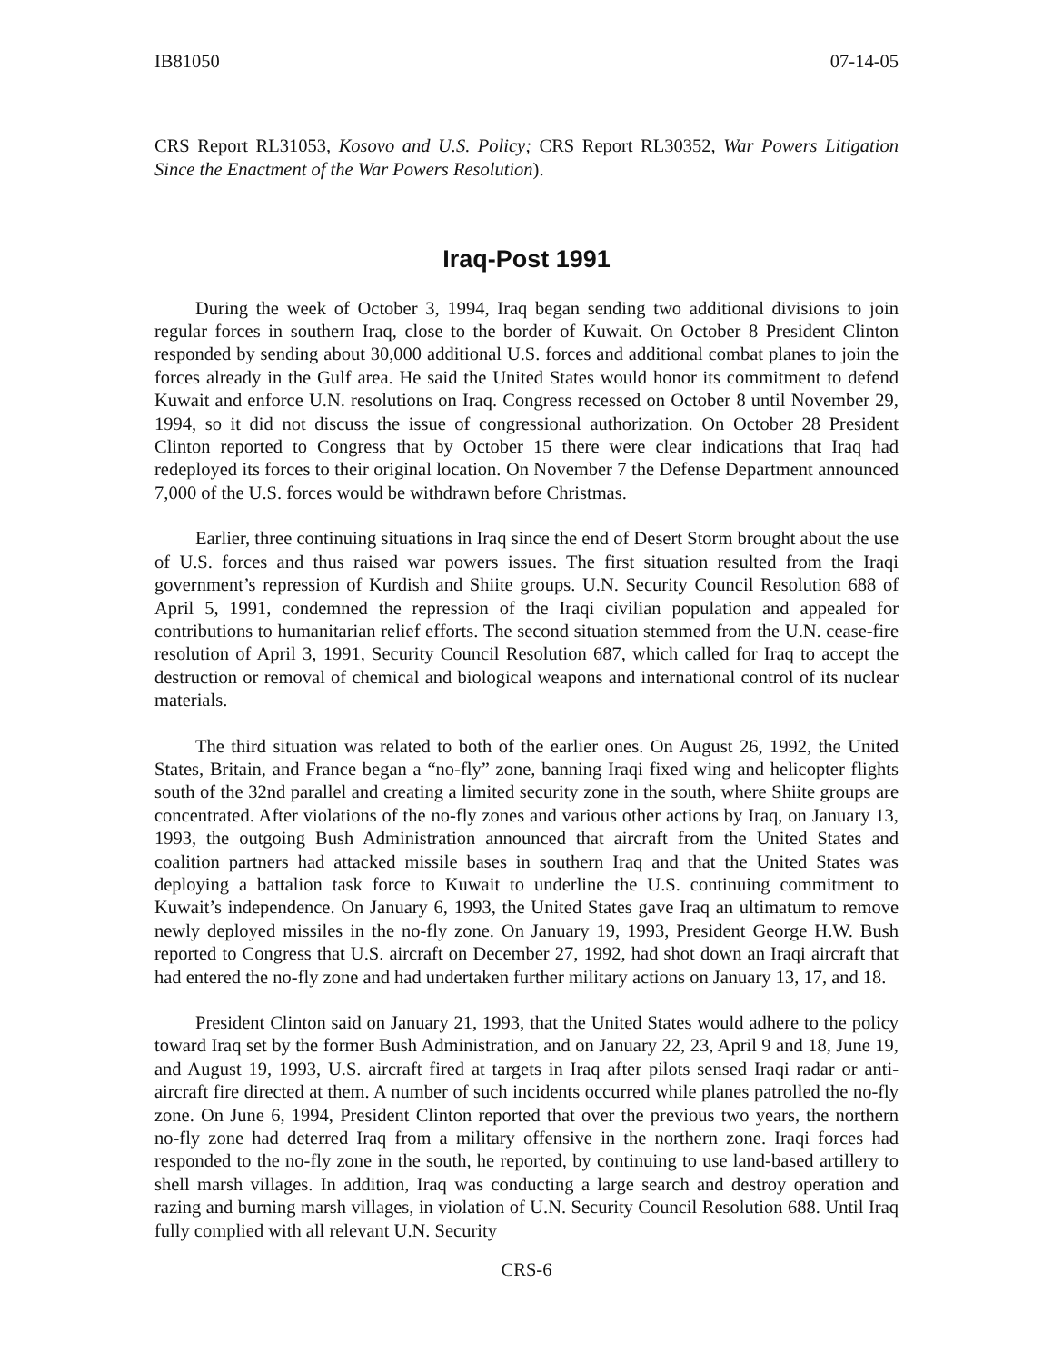IB81050 07-14-05
CRS Report RL31053, Kosovo and U.S. Policy; CRS Report RL30352, War Powers Litigation Since the Enactment of the War Powers Resolution).
Iraq-Post 1991
During the week of October 3, 1994, Iraq began sending two additional divisions to join regular forces in southern Iraq, close to the border of Kuwait. On October 8 President Clinton responded by sending about 30,000 additional U.S. forces and additional combat planes to join the forces already in the Gulf area. He said the United States would honor its commitment to defend Kuwait and enforce U.N. resolutions on Iraq. Congress recessed on October 8 until November 29, 1994, so it did not discuss the issue of congressional authorization. On October 28 President Clinton reported to Congress that by October 15 there were clear indications that Iraq had redeployed its forces to their original location. On November 7 the Defense Department announced 7,000 of the U.S. forces would be withdrawn before Christmas.
Earlier, three continuing situations in Iraq since the end of Desert Storm brought about the use of U.S. forces and thus raised war powers issues. The first situation resulted from the Iraqi government’s repression of Kurdish and Shiite groups. U.N. Security Council Resolution 688 of April 5, 1991, condemned the repression of the Iraqi civilian population and appealed for contributions to humanitarian relief efforts. The second situation stemmed from the U.N. cease-fire resolution of April 3, 1991, Security Council Resolution 687, which called for Iraq to accept the destruction or removal of chemical and biological weapons and international control of its nuclear materials.
The third situation was related to both of the earlier ones. On August 26, 1992, the United States, Britain, and France began a “no-fly” zone, banning Iraqi fixed wing and helicopter flights south of the 32nd parallel and creating a limited security zone in the south, where Shiite groups are concentrated. After violations of the no-fly zones and various other actions by Iraq, on January 13, 1993, the outgoing Bush Administration announced that aircraft from the United States and coalition partners had attacked missile bases in southern Iraq and that the United States was deploying a battalion task force to Kuwait to underline the U.S. continuing commitment to Kuwait’s independence. On January 6, 1993, the United States gave Iraq an ultimatum to remove newly deployed missiles in the no-fly zone. On January 19, 1993, President George H.W. Bush reported to Congress that U.S. aircraft on December 27, 1992, had shot down an Iraqi aircraft that had entered the no-fly zone and had undertaken further military actions on January 13, 17, and 18.
President Clinton said on January 21, 1993, that the United States would adhere to the policy toward Iraq set by the former Bush Administration, and on January 22, 23, April 9 and 18, June 19, and August 19, 1993, U.S. aircraft fired at targets in Iraq after pilots sensed Iraqi radar or anti-aircraft fire directed at them. A number of such incidents occurred while planes patrolled the no-fly zone. On June 6, 1994, President Clinton reported that over the previous two years, the northern no-fly zone had deterred Iraq from a military offensive in the northern zone. Iraqi forces had responded to the no-fly zone in the south, he reported, by continuing to use land-based artillery to shell marsh villages. In addition, Iraq was conducting a large search and destroy operation and razing and burning marsh villages, in violation of U.N. Security Council Resolution 688. Until Iraq fully complied with all relevant U.N. Security
CRS-6